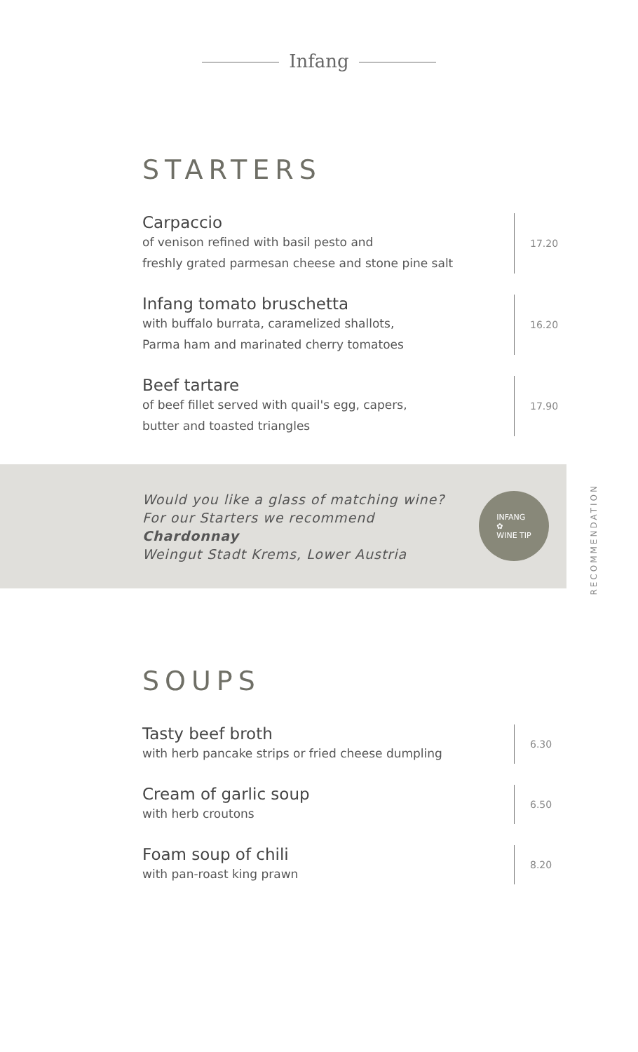Infang
STARTERS
Carpaccio
of venison refined with basil pesto and
freshly grated parmesan cheese and stone pine salt
17.20
Infang tomato bruschetta
with buffalo burrata, caramelized shallots,
Parma ham and marinated cherry tomatoes
16.20
Beef tartare
of beef fillet served with quail's egg, capers,
butter and toasted triangles
17.90
Would you like a glass of matching wine?
For our Starters we recommend
Chardonnay
Weingut Stadt Krems, Lower Austria
INFANG
✿
WINE TIP
RECOMMENDATION
SOUPS
Tasty beef broth
with herb pancake strips or fried cheese dumpling
6.30
Cream of garlic soup
with herb croutons
6.50
Foam soup of chili
with pan-roast king prawn
8.20